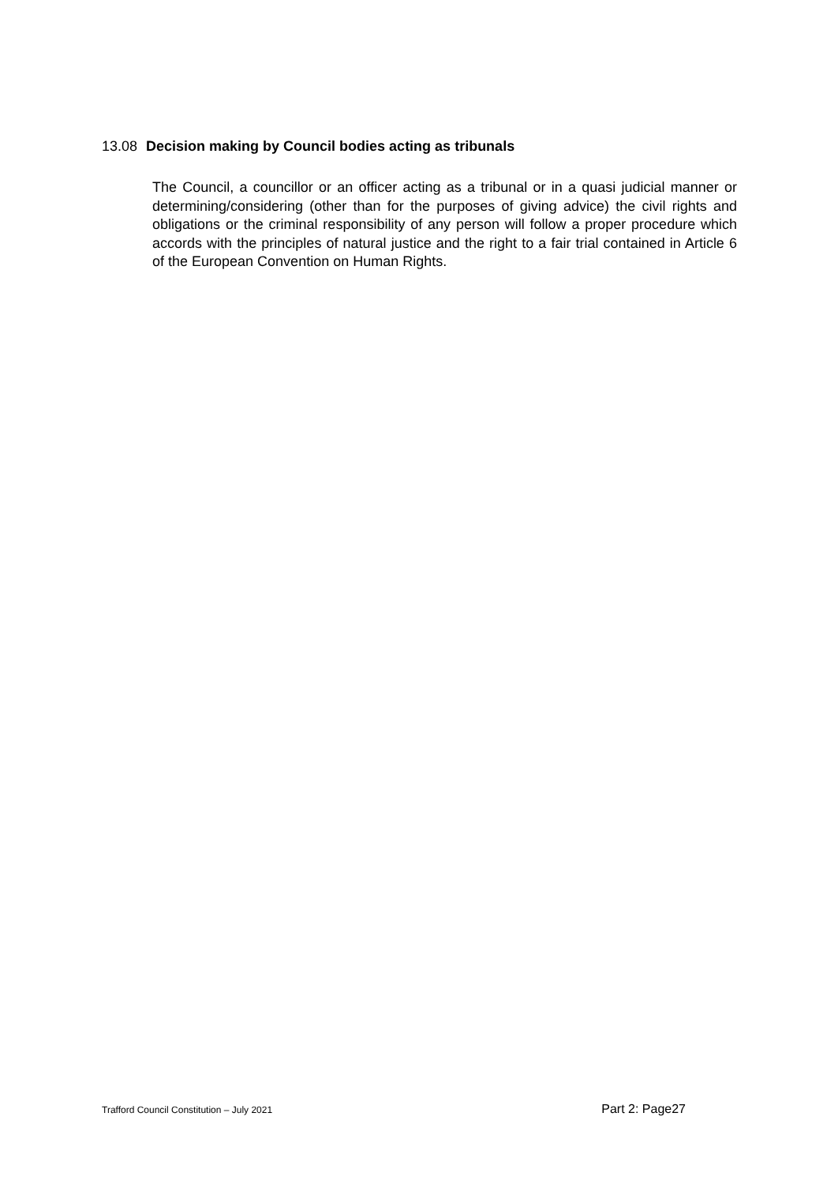13.08 Decision making by Council bodies acting as tribunals
The Council, a councillor or an officer acting as a tribunal or in a quasi judicial manner or determining/considering (other than for the purposes of giving advice) the civil rights and obligations or the criminal responsibility of any person will follow a proper procedure which accords with the principles of natural justice and the right to a fair trial contained in Article 6 of the European Convention on Human Rights.
Trafford Council Constitution – July 2021 Part 2: Page27